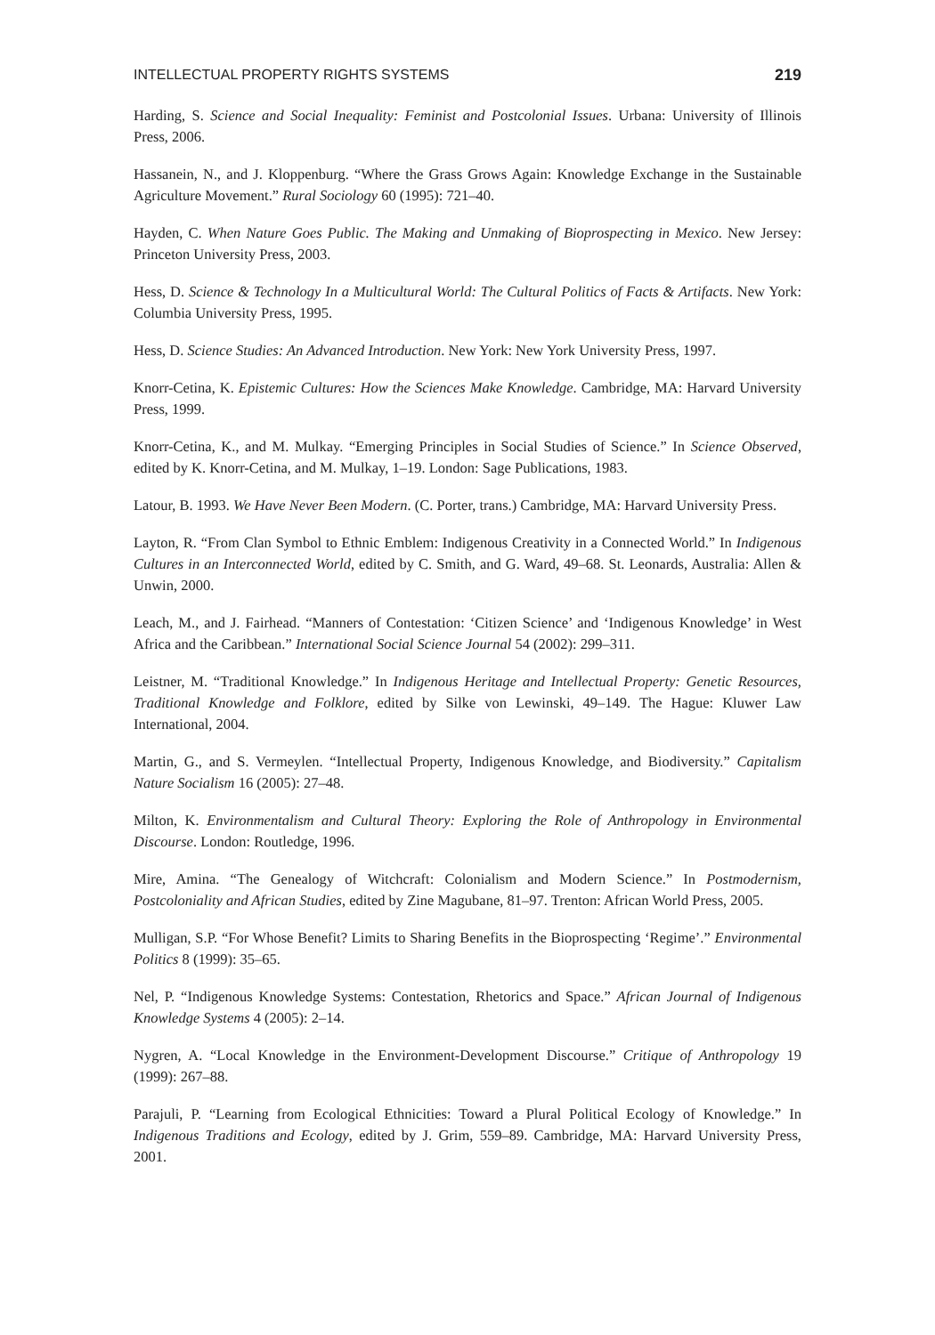INTELLECTUAL PROPERTY RIGHTS SYSTEMS 219
Harding, S. Science and Social Inequality: Feminist and Postcolonial Issues. Urbana: University of Illinois Press, 2006.
Hassanein, N., and J. Kloppenburg. “Where the Grass Grows Again: Knowledge Exchange in the Sustainable Agriculture Movement.” Rural Sociology 60 (1995): 721–40.
Hayden, C. When Nature Goes Public. The Making and Unmaking of Bioprospecting in Mexico. New Jersey: Princeton University Press, 2003.
Hess, D. Science & Technology In a Multicultural World: The Cultural Politics of Facts & Artifacts. New York: Columbia University Press, 1995.
Hess, D. Science Studies: An Advanced Introduction. New York: New York University Press, 1997.
Knorr-Cetina, K. Epistemic Cultures: How the Sciences Make Knowledge. Cambridge, MA: Harvard University Press, 1999.
Knorr-Cetina, K., and M. Mulkay. “Emerging Principles in Social Studies of Science.” In Science Observed, edited by K. Knorr-Cetina, and M. Mulkay, 1–19. London: Sage Publications, 1983.
Latour, B. 1993. We Have Never Been Modern. (C. Porter, trans.) Cambridge, MA: Harvard University Press.
Layton, R. “From Clan Symbol to Ethnic Emblem: Indigenous Creativity in a Connected World.” In Indigenous Cultures in an Interconnected World, edited by C. Smith, and G. Ward, 49–68. St. Leonards, Australia: Allen & Unwin, 2000.
Leach, M., and J. Fairhead. “Manners of Contestation: ‘Citizen Science’ and ‘Indigenous Knowledge’ in West Africa and the Caribbean.” International Social Science Journal 54 (2002): 299–311.
Leistner, M. “Traditional Knowledge.” In Indigenous Heritage and Intellectual Property: Genetic Resources, Traditional Knowledge and Folklore, edited by Silke von Lewinski, 49–149. The Hague: Kluwer Law International, 2004.
Martin, G., and S. Vermeylen. “Intellectual Property, Indigenous Knowledge, and Biodiversity.” Capitalism Nature Socialism 16 (2005): 27–48.
Milton, K. Environmentalism and Cultural Theory: Exploring the Role of Anthropology in Environmental Discourse. London: Routledge, 1996.
Mire, Amina. “The Genealogy of Witchcraft: Colonialism and Modern Science.” In Postmodernism, Postcoloniality and African Studies, edited by Zine Magubane, 81–97. Trenton: African World Press, 2005.
Mulligan, S.P. “For Whose Benefit? Limits to Sharing Benefits in the Bioprospecting ‘Regime’.” Environmental Politics 8 (1999): 35–65.
Nel, P. “Indigenous Knowledge Systems: Contestation, Rhetorics and Space.” African Journal of Indigenous Knowledge Systems 4 (2005): 2–14.
Nygren, A. “Local Knowledge in the Environment-Development Discourse.” Critique of Anthropology 19 (1999): 267–88.
Parajuli, P. “Learning from Ecological Ethnicities: Toward a Plural Political Ecology of Knowledge.” In Indigenous Traditions and Ecology, edited by J. Grim, 559–89. Cambridge, MA: Harvard University Press, 2001.